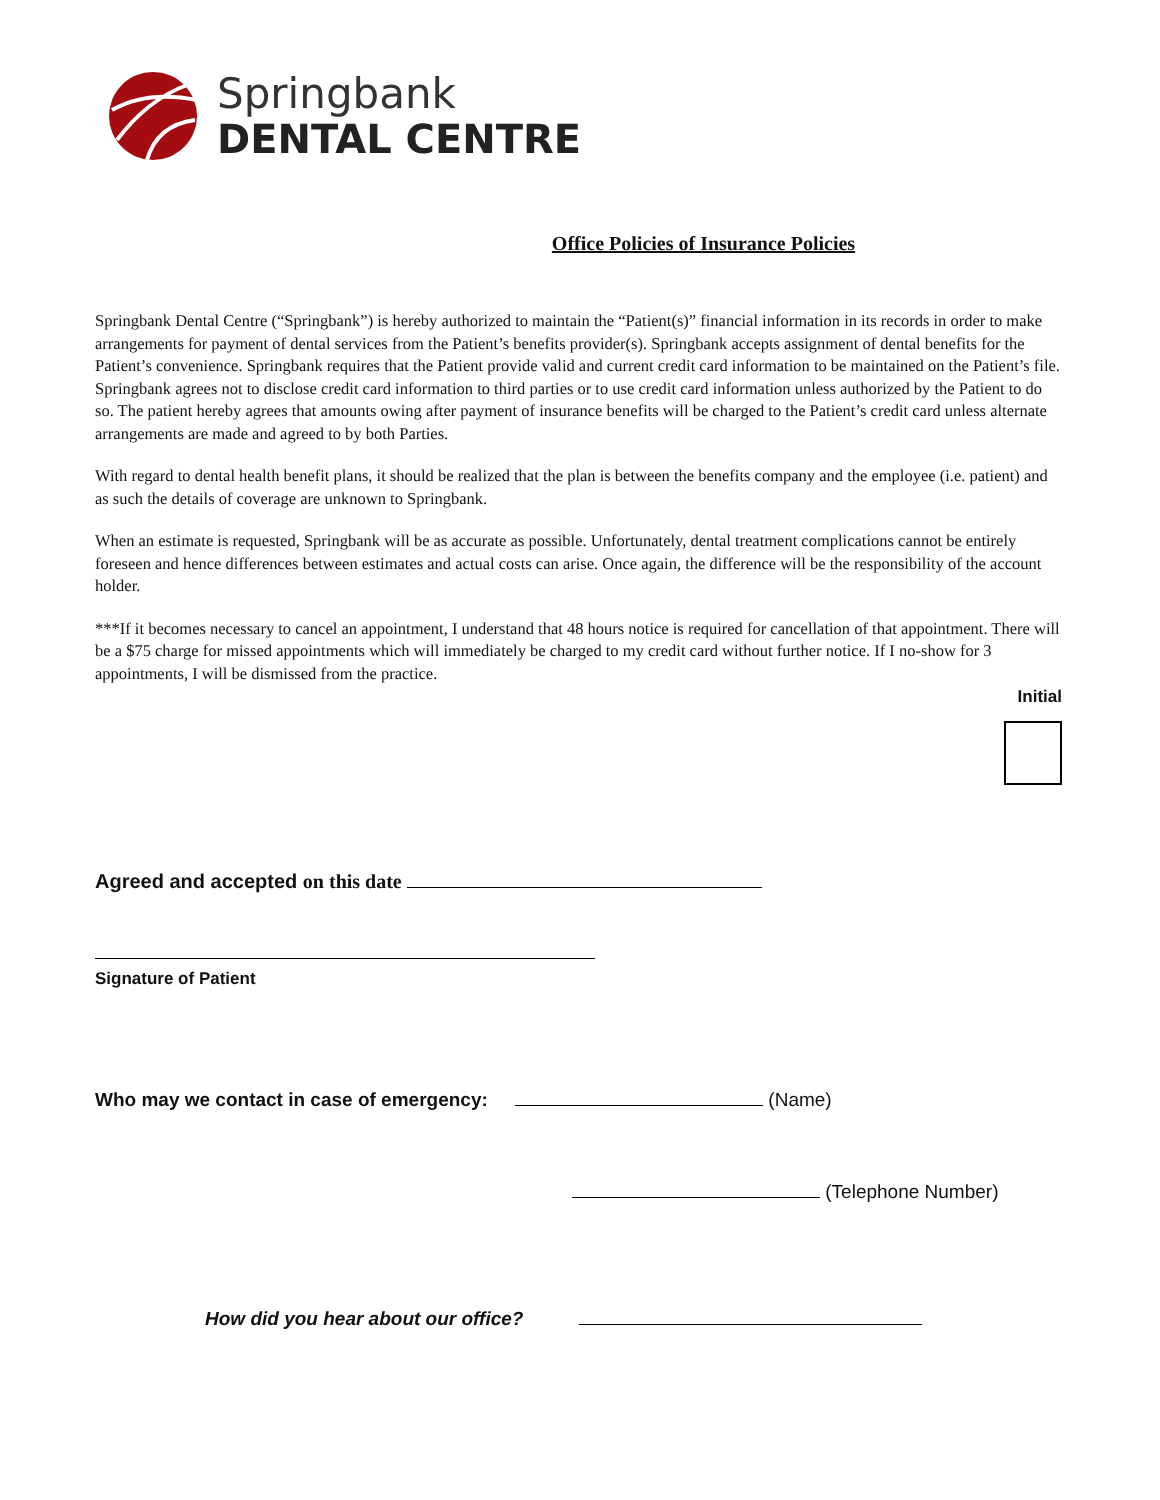Springbank
DENTAL CENTRE
Office Policies of Insurance Policies
Springbank Dental Centre (“Springbank”) is hereby authorized to maintain the “Patient(s)” financial information in its records in order to make arrangements for payment of dental services from the Patient’s benefits provider(s). Springbank accepts assignment of dental benefits for the Patient’s convenience. Springbank requires that the Patient provide valid and current credit card information to be maintained on the Patient’s file. Springbank agrees not to disclose credit card information to third parties or to use credit card information unless authorized by the Patient to do so. The patient hereby agrees that amounts owing after payment of insurance benefits will be charged to the Patient’s credit card unless alternate arrangements are made and agreed to by both Parties.
With regard to dental health benefit plans, it should be realized that the plan is between the benefits company and the employee (i.e. patient) and as such the details of coverage are unknown to Springbank.
When an estimate is requested, Springbank will be as accurate as possible. Unfortunately, dental treatment complications cannot be entirely foreseen and hence differences between estimates and actual costs can arise. Once again, the difference will be the responsibility of the account holder.
***If it becomes necessary to cancel an appointment, I understand that 48 hours notice is required for cancellation of that appointment. There will be a $75 charge for missed appointments which will immediately be charged to my credit card without further notice. If I no-show for 3 appointments, I will be dismissed from the practice.
Initial
Agreed and accepted on this date
Signature of Patient
Who may we contact in case of emergency: (Name)
(Telephone Number)
How did you hear about our office?